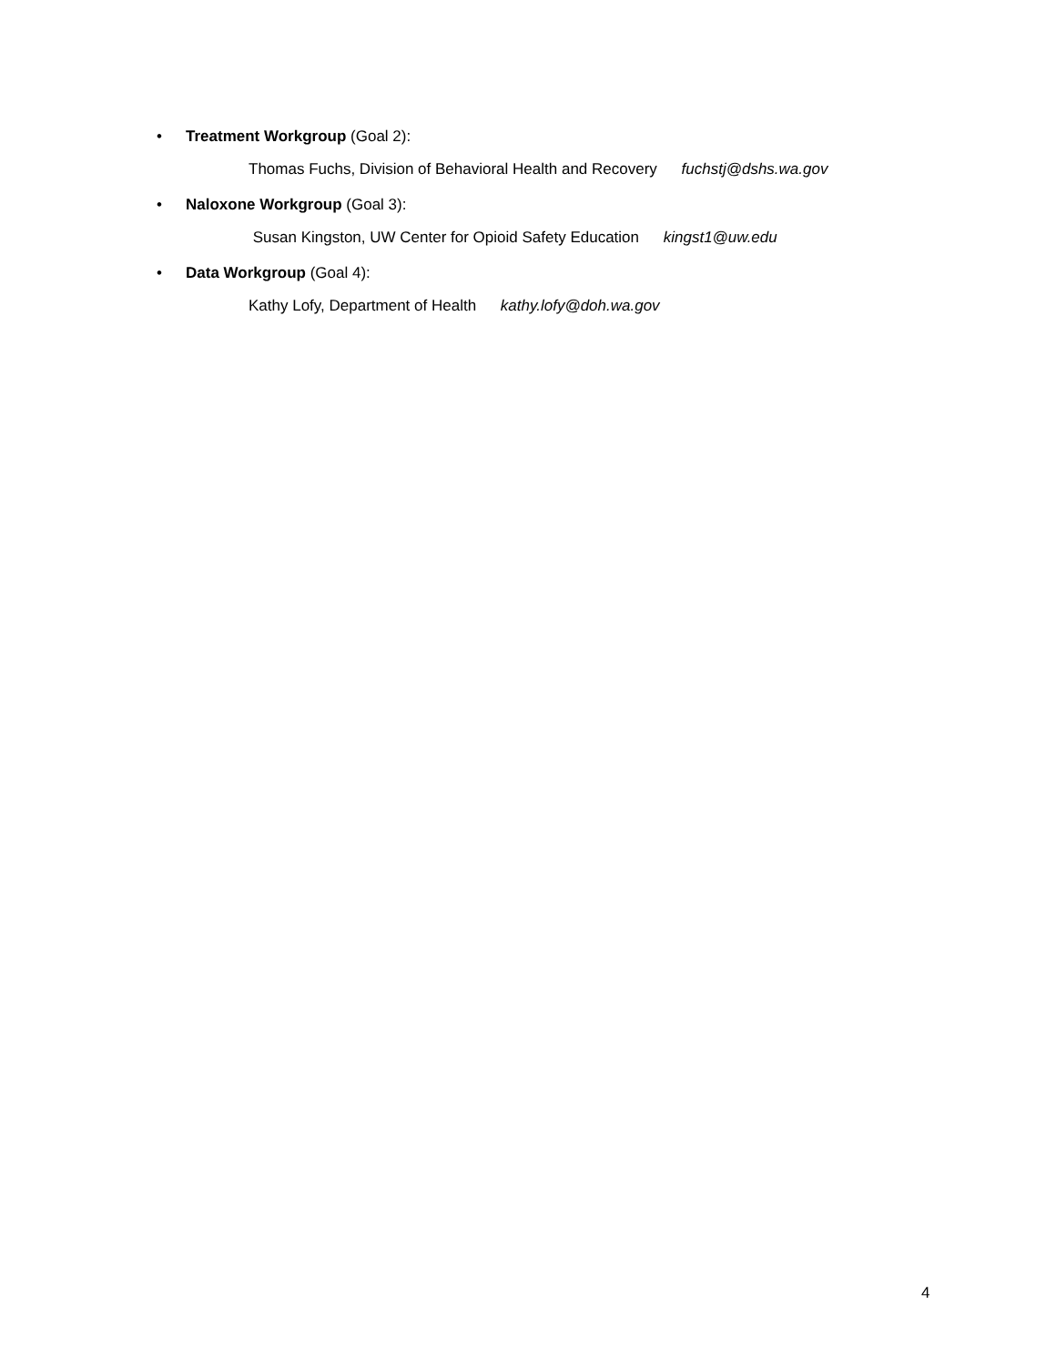• Treatment Workgroup (Goal 2):
Thomas Fuchs, Division of Behavioral Health and Recovery fuchstj@dshs.wa.gov
• Naloxone Workgroup (Goal 3):
Susan Kingston, UW Center for Opioid Safety Education kingst1@uw.edu
• Data Workgroup (Goal 4):
Kathy Lofy, Department of Health kathy.lofy@doh.wa.gov
4